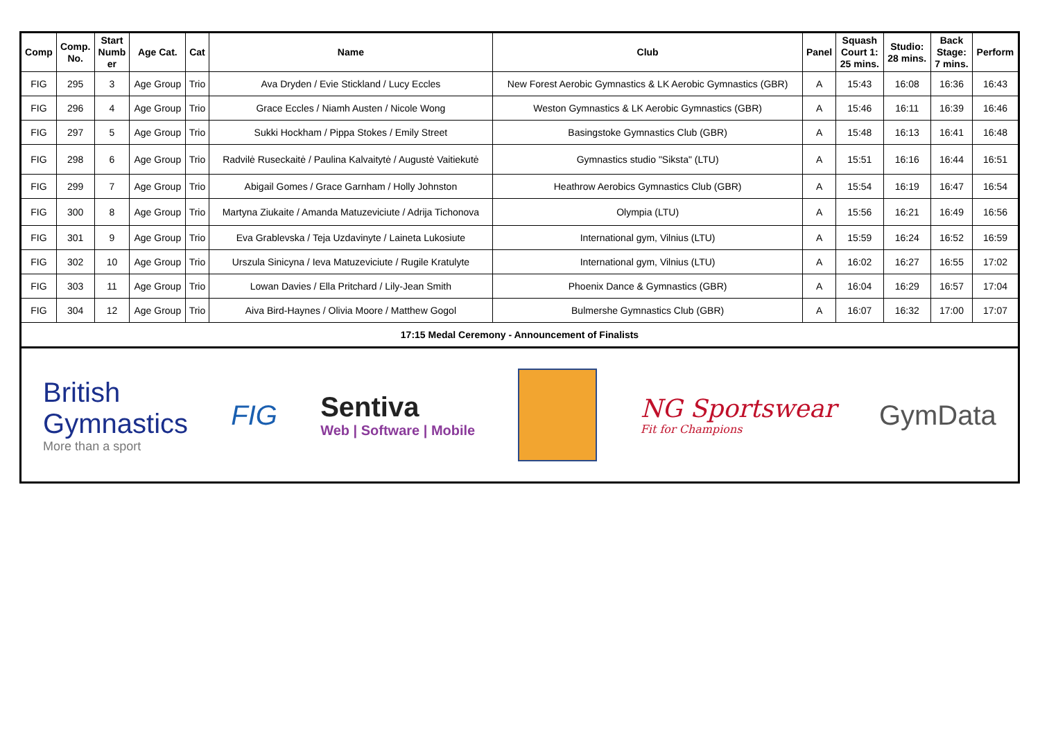| Comp | Comp. No. | Start Numb er | Age Cat. | Cat | Name | Club | Panel | Squash Court 1: 25 mins. | Studio: 28 mins. | Back Stage: 7 mins. | Perform |
| --- | --- | --- | --- | --- | --- | --- | --- | --- | --- | --- | --- |
| FIG | 295 | 3 | Age Group | Trio | Ava Dryden / Evie Stickland / Lucy Eccles | New Forest Aerobic Gymnastics & LK Aerobic Gymnastics (GBR) | A | 15:43 | 16:08 | 16:36 | 16:43 |
| FIG | 296 | 4 | Age Group | Trio | Grace Eccles / Niamh Austen / Nicole Wong | Weston Gymnastics & LK Aerobic Gymnastics (GBR) | A | 15:46 | 16:11 | 16:39 | 16:46 |
| FIG | 297 | 5 | Age Group | Trio | Sukki Hockham / Pippa Stokes / Emily Street | Basingstoke Gymnastics Club (GBR) | A | 15:48 | 16:13 | 16:41 | 16:48 |
| FIG | 298 | 6 | Age Group | Trio | Radvilė Ruseckaitė / Paulina Kalvaitytė / Augustė Vaitiekutė | Gymnastics studio "Siksta" (LTU) | A | 15:51 | 16:16 | 16:44 | 16:51 |
| FIG | 299 | 7 | Age Group | Trio | Abigail Gomes / Grace Garnham / Holly Johnston | Heathrow Aerobics Gymnastics Club (GBR) | A | 15:54 | 16:19 | 16:47 | 16:54 |
| FIG | 300 | 8 | Age Group | Trio | Martyna Ziukaite / Amanda Matuzeviciute / Adrija Tichonova | Olympia (LTU) | A | 15:56 | 16:21 | 16:49 | 16:56 |
| FIG | 301 | 9 | Age Group | Trio | Eva Grablevska / Teja Uzdavinyte / Laineta Lukosiute | International gym, Vilnius (LTU) | A | 15:59 | 16:24 | 16:52 | 16:59 |
| FIG | 302 | 10 | Age Group | Trio | Urszula Sinicyna / Ieva Matuzeviciute / Rugile Kratulyte | International gym, Vilnius (LTU) | A | 16:02 | 16:27 | 16:55 | 17:02 |
| FIG | 303 | 11 | Age Group | Trio | Lowan Davies / Ella Pritchard / Lily-Jean Smith | Phoenix Dance & Gymnastics (GBR) | A | 16:04 | 16:29 | 16:57 | 17:04 |
| FIG | 304 | 12 | Age Group | Trio | Aiva Bird-Haynes / Olivia Moore / Matthew Gogol | Bulmershe Gymnastics Club (GBR) | A | 16:07 | 16:32 | 17:00 | 17:07 |
| 17:15 Medal Ceremony - Announcement of Finalists | | | | | | | | | | | |
British
Gymnastics
More than a sport
FIG
Sentiva
Web | Software | Mobile
NG Sportswear
Fit for Champions
GymData